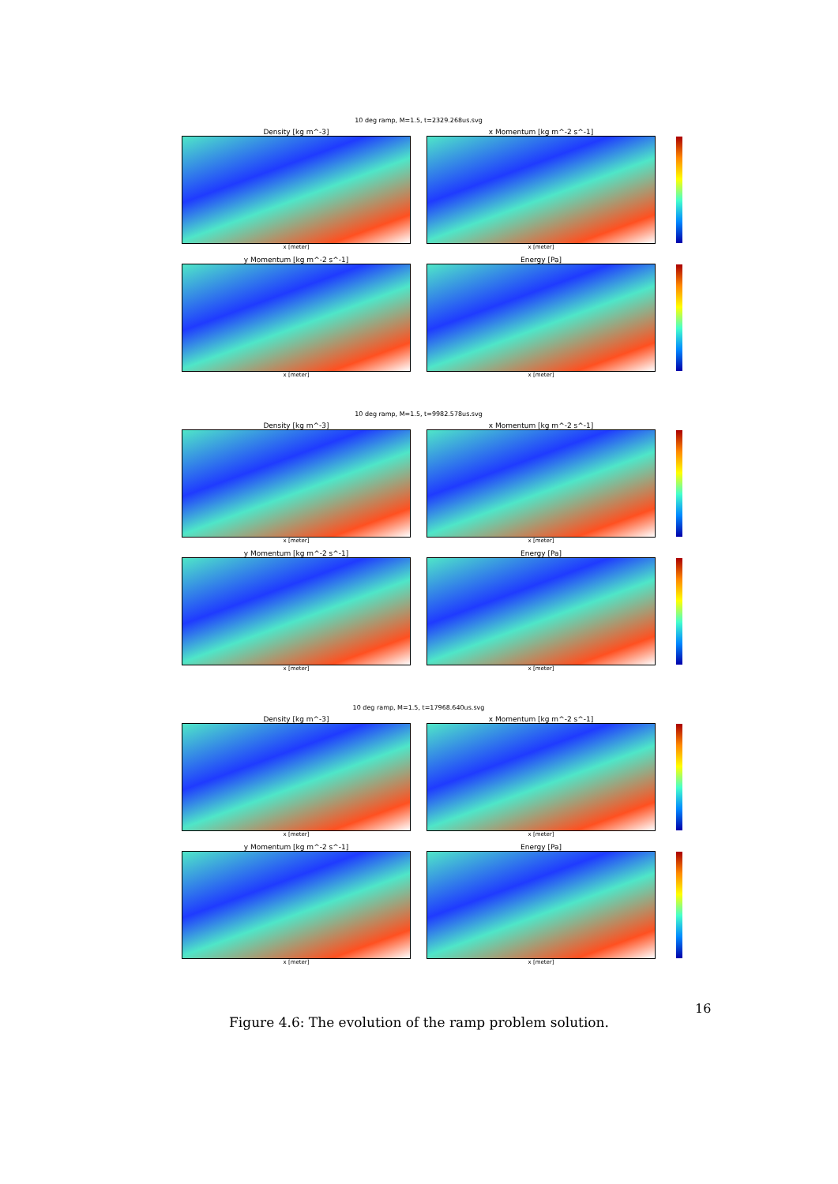10 deg ramp, M=1.5, t=2329.268us.svg
Density [kg m^-3]
x [meter]
x Momentum [kg m^-2 s^-1]
x [meter]
y Momentum [kg m^-2 s^-1]
x [meter]
Energy [Pa]
x [meter]
10 deg ramp, M=1.5, t=9982.578us.svg
Density [kg m^-3]
x [meter]
x Momentum [kg m^-2 s^-1]
x [meter]
y Momentum [kg m^-2 s^-1]
x [meter]
Energy [Pa]
x [meter]
10 deg ramp, M=1.5, t=17968.640us.svg
Density [kg m^-3]
x [meter]
x Momentum [kg m^-2 s^-1]
x [meter]
y Momentum [kg m^-2 s^-1]
x [meter]
Energy [Pa]
x [meter]
16
Figure 4.6: The evolution of the ramp problem solution.